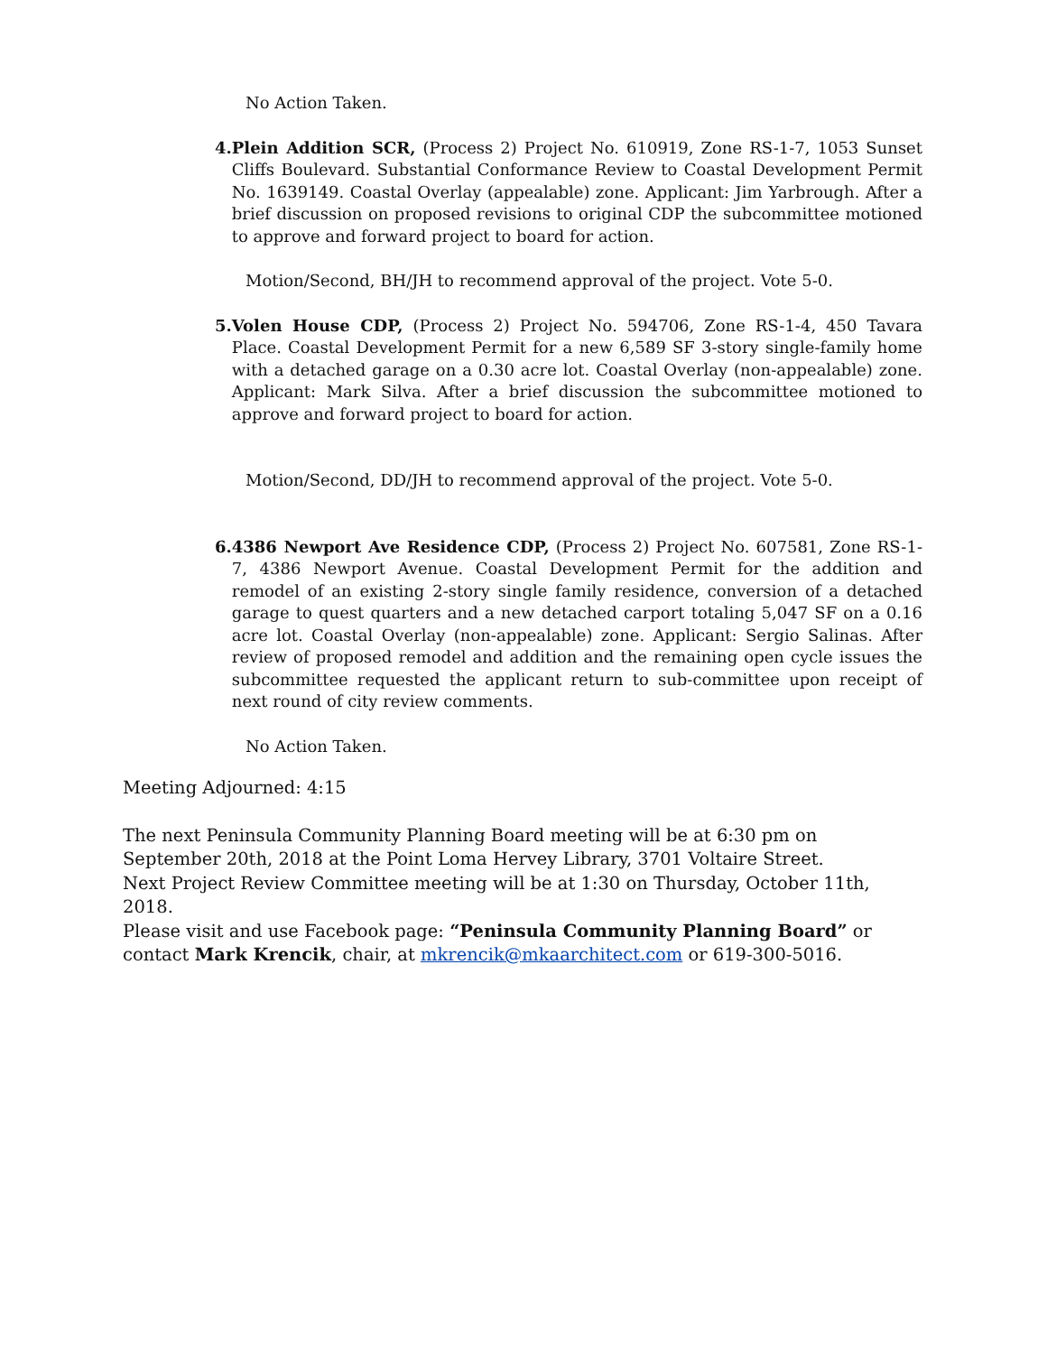No Action Taken.
4. Plein Addition SCR, (Process 2) Project No. 610919, Zone RS-1-7, 1053 Sunset Cliffs Boulevard. Substantial Conformance Review to Coastal Development Permit No. 1639149. Coastal Overlay (appealable) zone. Applicant: Jim Yarbrough. After a brief discussion on proposed revisions to original CDP the subcommittee motioned to approve and forward project to board for action.
Motion/Second, BH/JH to recommend approval of the project. Vote 5-0.
5. Volen House CDP, (Process 2) Project No. 594706, Zone RS-1-4, 450 Tavara Place. Coastal Development Permit for a new 6,589 SF 3-story single-family home with a detached garage on a 0.30 acre lot. Coastal Overlay (non-appealable) zone. Applicant: Mark Silva. After a brief discussion the subcommittee motioned to approve and forward project to board for action.
Motion/Second, DD/JH to recommend approval of the project. Vote 5-0.
6. 4386 Newport Ave Residence CDP, (Process 2) Project No. 607581, Zone RS-1-7, 4386 Newport Avenue. Coastal Development Permit for the addition and remodel of an existing 2-story single family residence, conversion of a detached garage to quest quarters and a new detached carport totaling 5,047 SF on a 0.16 acre lot. Coastal Overlay (non-appealable) zone. Applicant: Sergio Salinas. After review of proposed remodel and addition and the remaining open cycle issues the subcommittee requested the applicant return to sub-committee upon receipt of next round of city review comments.
No Action Taken.
Meeting Adjourned: 4:15
The next Peninsula Community Planning Board meeting will be at 6:30 pm on September 20th, 2018 at the Point Loma Hervey Library, 3701 Voltaire Street.
Next Project Review Committee meeting will be at 1:30 on Thursday, October 11th, 2018.
Please visit and use Facebook page: “Peninsula Community Planning Board” or contact Mark Krencik, chair, at mkrencik@mkaarchitect.com or 619-300-5016.